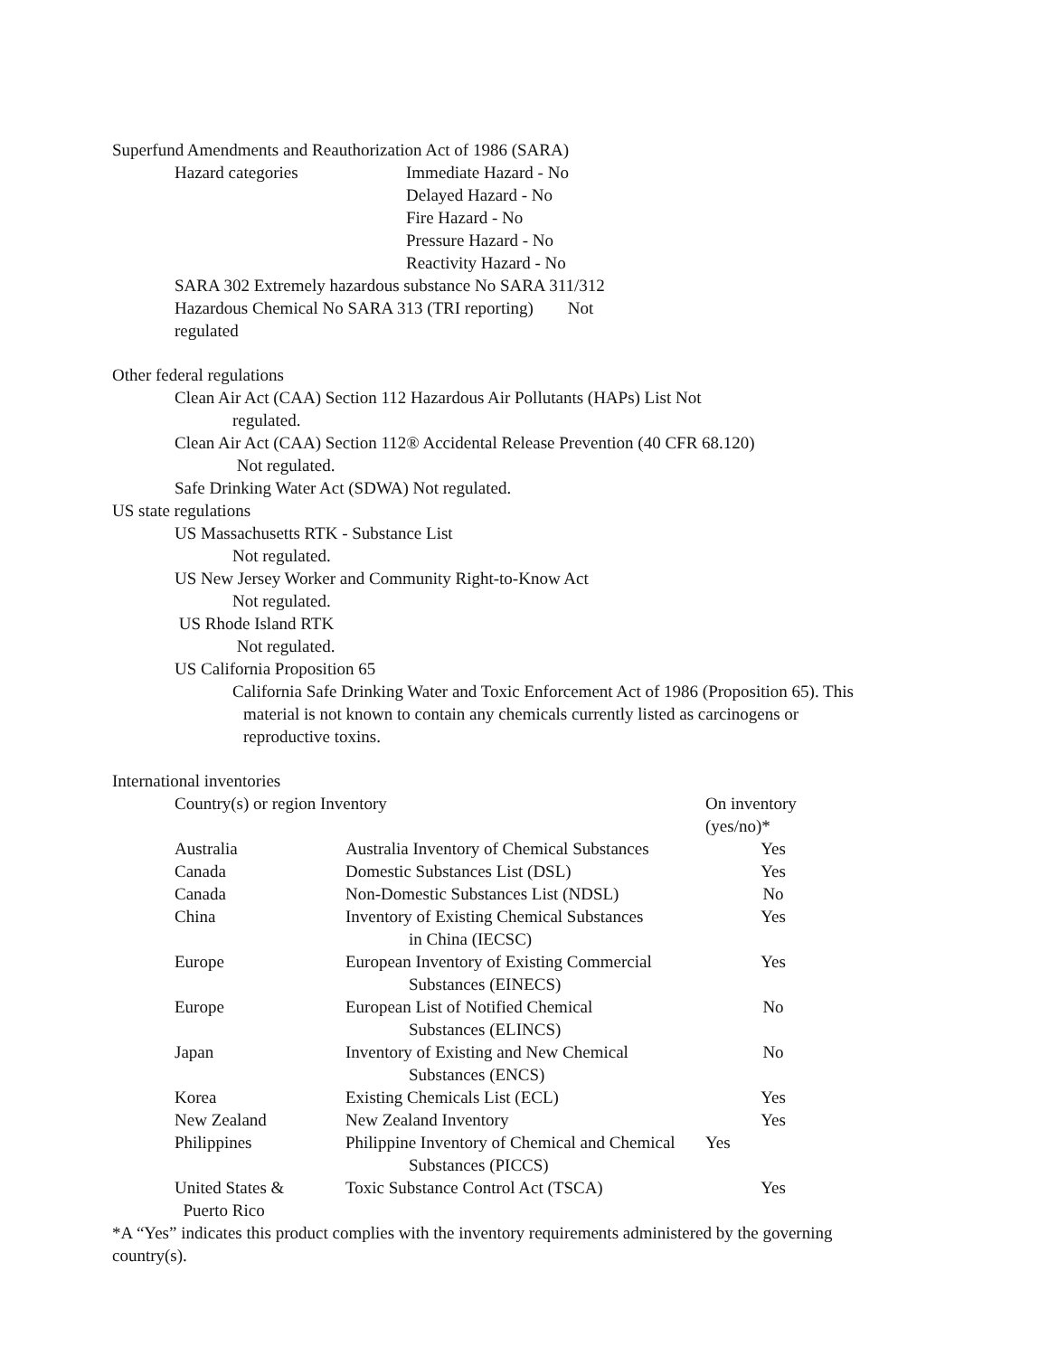Superfund Amendments and Reauthorization Act of 1986 (SARA)
Hazard categories Immediate Hazard - No
Delayed Hazard - No
Fire Hazard - No
Pressure Hazard - No
Reactivity Hazard - No
SARA 302 Extremely hazardous substance No SARA 311/312
Hazardous Chemical No SARA 313 (TRI reporting) Not
regulated
Other federal regulations
Clean Air Act (CAA) Section 112 Hazardous Air Pollutants (HAPs) List Not
regulated.
Clean Air Act (CAA) Section 112® Accidental Release Prevention (40 CFR 68.120)
Not regulated.
Safe Drinking Water Act (SDWA) Not regulated.
US state regulations
US Massachusetts RTK - Substance List
Not regulated.
US New Jersey Worker and Community Right-to-Know Act
Not regulated.
US Rhode Island RTK
Not regulated.
US California Proposition 65
California Safe Drinking Water and Toxic Enforcement Act of 1986 (Proposition 65). This
material is not known to contain any chemicals currently listed as carcinogens or
reproductive toxins.
International inventories
| Country(s) or region Inventory | | On inventory (yes/no)* |
| Australia | Australia Inventory of Chemical Substances | Yes |
| Canada | Domestic Substances List (DSL) | Yes |
| Canada | Non-Domestic Substances List (NDSL) | No |
| China | Inventory of Existing Chemical Substances in China (IECSC) | Yes |
| Europe | European Inventory of Existing Commercial Substances (EINECS) | Yes |
| Europe | European List of Notified Chemical Substances (ELINCS) | No |
| Japan | Inventory of Existing and New Chemical Substances (ENCS) | No |
| Korea | Existing Chemicals List (ECL) | Yes |
| New Zealand | New Zealand Inventory | Yes |
| Philippines | Philippine Inventory of Chemical and Chemical Substances (PICCS) | Yes |
| United States & Puerto Rico | Toxic Substance Control Act (TSCA) | Yes |
*A “Yes” indicates this product complies with the inventory requirements administered by the governing
country(s).